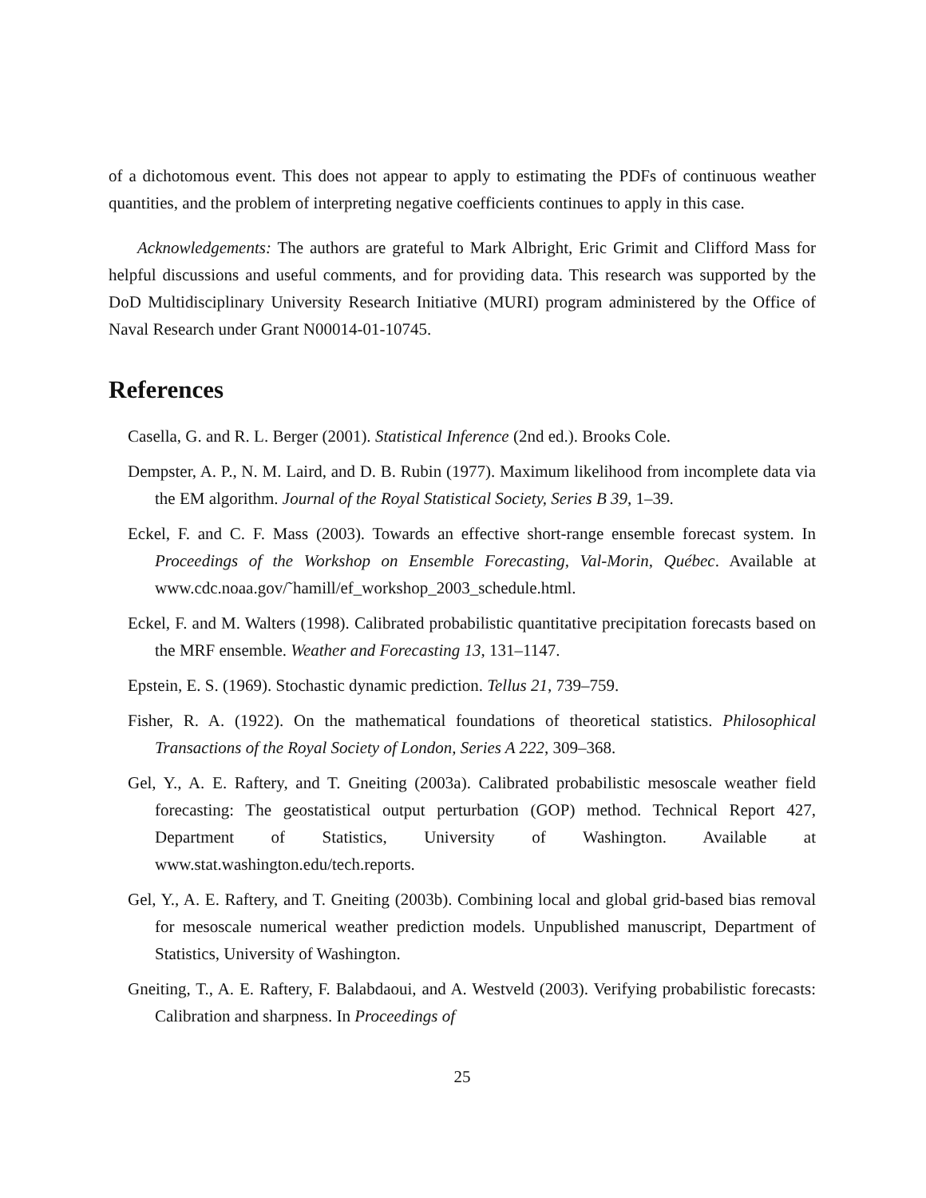of a dichotomous event. This does not appear to apply to estimating the PDFs of continuous weather quantities, and the problem of interpreting negative coefficients continues to apply in this case.
Acknowledgements: The authors are grateful to Mark Albright, Eric Grimit and Clifford Mass for helpful discussions and useful comments, and for providing data. This research was supported by the DoD Multidisciplinary University Research Initiative (MURI) program administered by the Office of Naval Research under Grant N00014-01-10745.
References
Casella, G. and R. L. Berger (2001). Statistical Inference (2nd ed.). Brooks Cole.
Dempster, A. P., N. M. Laird, and D. B. Rubin (1977). Maximum likelihood from incomplete data via the EM algorithm. Journal of the Royal Statistical Society, Series B 39, 1–39.
Eckel, F. and C. F. Mass (2003). Towards an effective short-range ensemble forecast system. In Proceedings of the Workshop on Ensemble Forecasting, Val-Morin, Québec. Available at www.cdc.noaa.gov/˜hamill/ef_workshop_2003_schedule.html.
Eckel, F. and M. Walters (1998). Calibrated probabilistic quantitative precipitation forecasts based on the MRF ensemble. Weather and Forecasting 13, 131–1147.
Epstein, E. S. (1969). Stochastic dynamic prediction. Tellus 21, 739–759.
Fisher, R. A. (1922). On the mathematical foundations of theoretical statistics. Philosophical Transactions of the Royal Society of London, Series A 222, 309–368.
Gel, Y., A. E. Raftery, and T. Gneiting (2003a). Calibrated probabilistic mesoscale weather field forecasting: The geostatistical output perturbation (GOP) method. Technical Report 427, Department of Statistics, University of Washington. Available at www.stat.washington.edu/tech.reports.
Gel, Y., A. E. Raftery, and T. Gneiting (2003b). Combining local and global grid-based bias removal for mesoscale numerical weather prediction models. Unpublished manuscript, Department of Statistics, University of Washington.
Gneiting, T., A. E. Raftery, F. Balabdaoui, and A. Westveld (2003). Verifying probabilistic forecasts: Calibration and sharpness. In Proceedings of
25